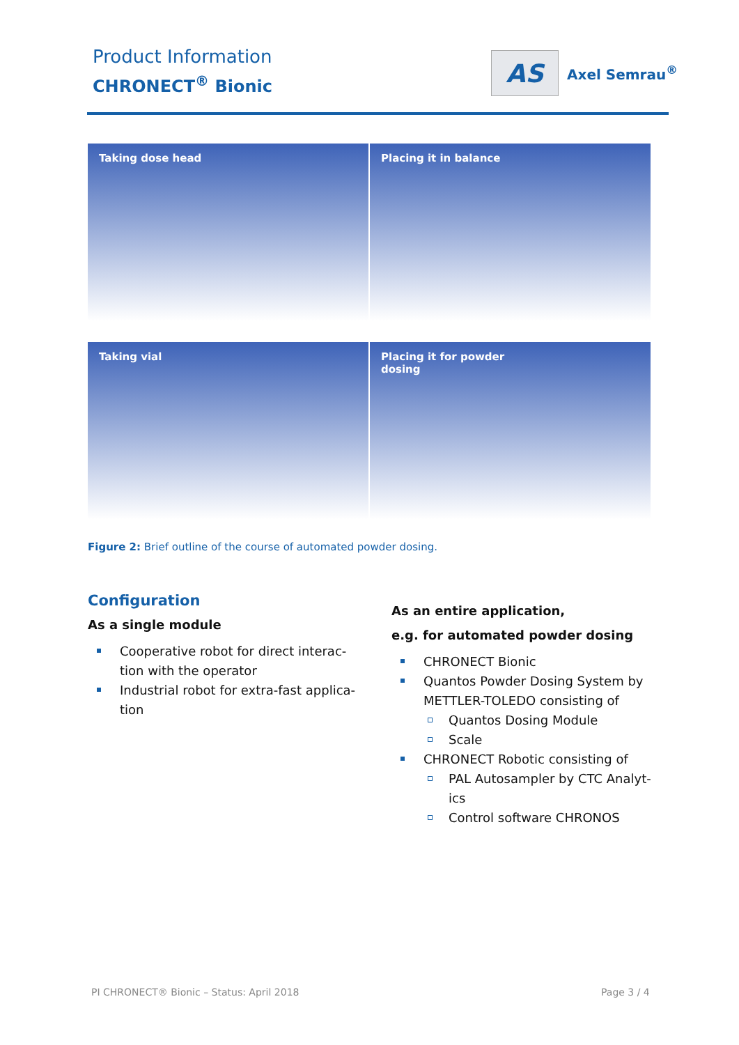Product Information
CHRONECT<sup>®</sup> Bionic
AS
Axel Semrau<sup>®</sup>
Taking dose head
Placing it in balance
Taking vial
Placing it for powder
dosing
Figure 2: Brief outline of the course of automated powder dosing.
Configuration
As a single module
Cooperative robot for direct interac-tion with the operator
Industrial robot for extra-fast applica-tion
As an entire application,
e.g. for automated powder dosing
CHRONECT Bionic
Quantos Powder Dosing System by METTLER-TOLEDO consisting of
Quantos Dosing Module
Scale
CHRONECT Robotic consisting of
PAL Autosampler by CTC Analyt-ics
Control software CHRONOS
PI CHRONECT® Bionic – Status: April 2018
Page 3 / 4